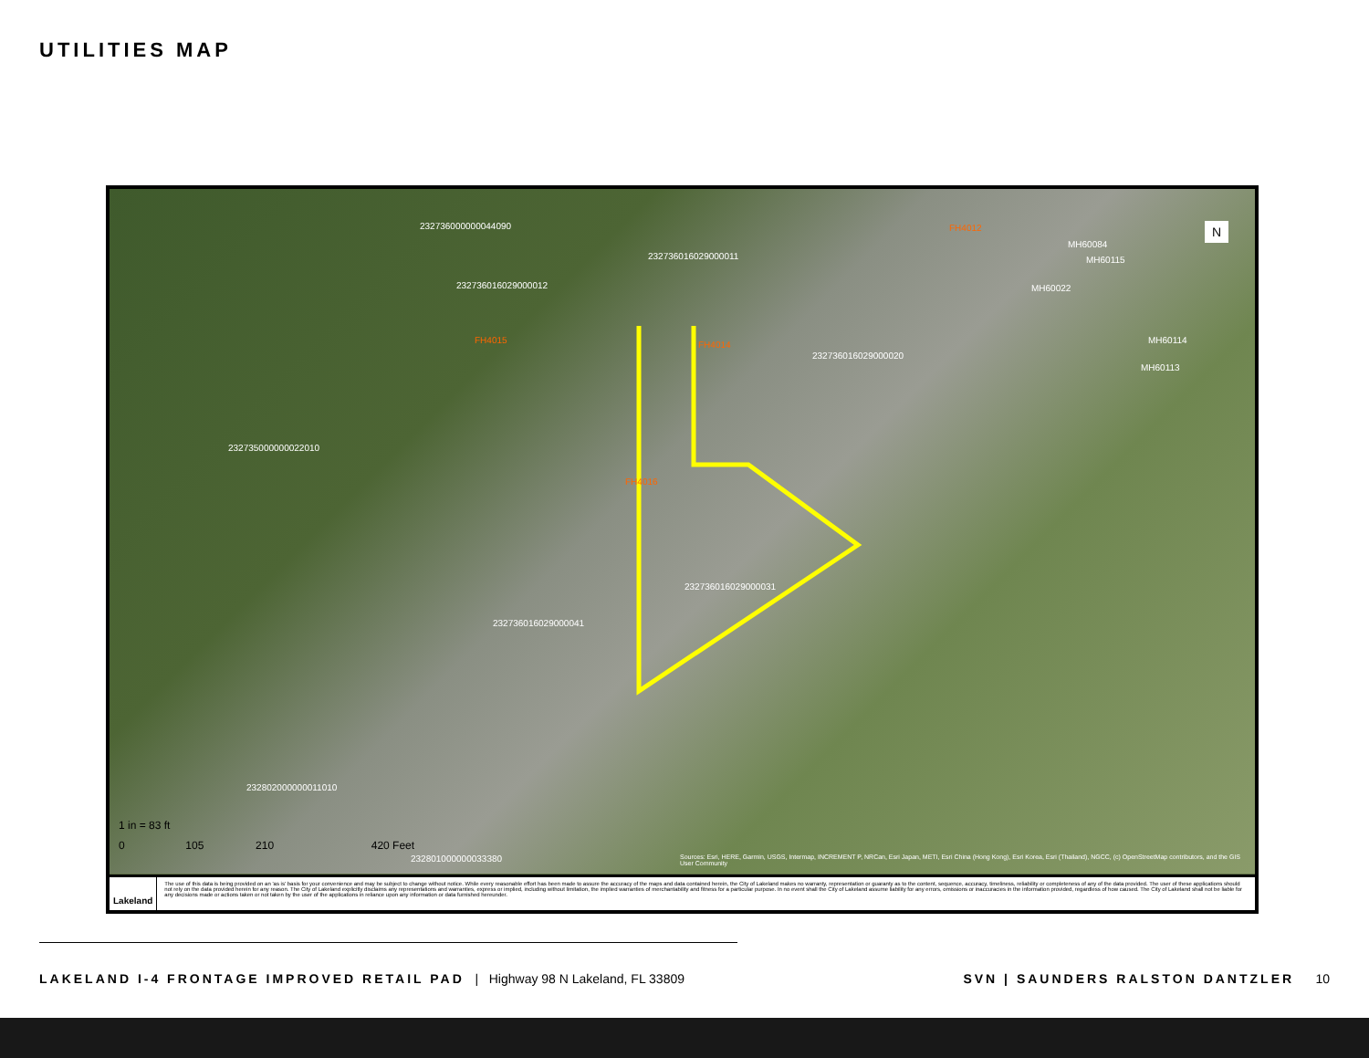UTILITIES MAP
232736000000044090
232736016029000011
232736016029000012
232735000000022010
232736016029000031
232736016029000041
232736016029000020
232802000000011010
232801000000033380
FH4015 FH4014
FH4016
FH4012
MH60084
MH60115
MH60022
MH60114
MH60113
N
1 in = 83 ft
0 105 210 420 Feet
Sources: Esri, HERE, Garmin, USGS, Intermap, INCREMENT P, NRCan, Esri Japan, METI, Esri China (Hong Kong), Esri Korea, Esri (Thailand), NGCC, (c) OpenStreetMap contributors, and the GIS User Community
Lakeland
The use of this data is being provided on an 'as is' basis for your convenience and may be subject to change without notice. While every reasonable effort has been made to assure the accuracy of the maps and data contained herein, the City of Lakeland makes no warranty, representation or guaranty as to the content, sequence, accuracy, timeliness, reliability or completeness of any of the data provided. The user of these applications should not rely on the data provided herein for any reason. The City of Lakeland explicitly disclaims any representations and warranties, express or implied, including without limitation, the implied warranties of merchantability and fitness for a particular purpose. In no event shall the City of Lakeland assume liability for any errors, omissions or inaccuracies in the information provided, regardless of how caused. The City of Lakeland shall not be liable for any decisions made or actions taken or not taken by the user of the applications in reliance upon any information or data furnished hereunder.
LAKELAND I-4 FRONTAGE IMPROVED RETAIL PAD | Highway 98 N Lakeland, FL 33809 SVN | SAUNDERS RALSTON DANTZLER 10